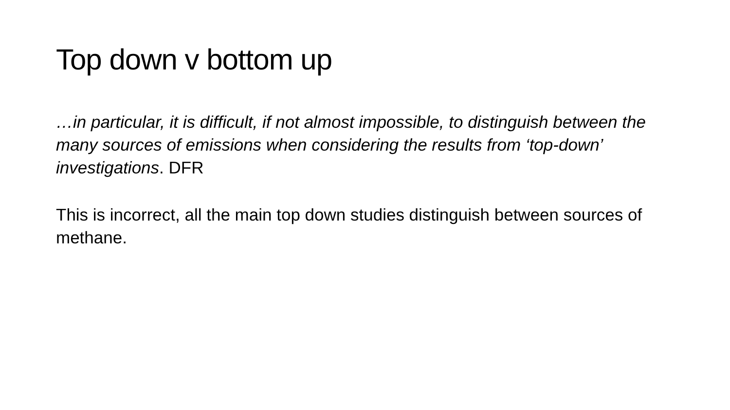Top down v bottom up
…in particular, it is difficult, if not almost impossible, to distinguish between the many sources of emissions when considering the results from ‘top-down’ investigations. DFR
This is incorrect, all the main top down studies distinguish between sources of methane.